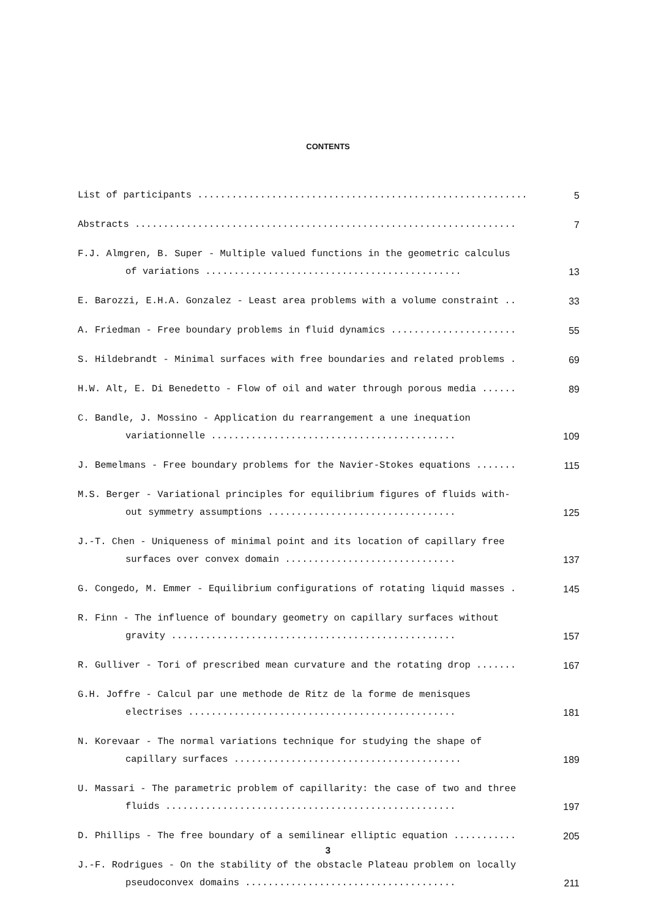CONTENTS
List of participants ..........................................................
5
Abstracts ...................................................................
7
F.J. Almgren, B. Super - Multiple valued functions in the geometric calculus
of variations .............................................
13
E. Barozzi, E.H.A. Gonzalez - Least area problems with a volume constraint ..
33
A. Friedman - Free boundary problems in fluid dynamics ......................
55
S. Hildebrandt - Minimal surfaces with free boundaries and related problems .
69
H.W. Alt, E. Di Benedetto - Flow of oil and water through porous media ......
89
C. Bandle, J. Mossino - Application du rearrangement a une inequation
variationnelle ...........................................
109
J. Bemelmans - Free boundary problems for the Navier-Stokes equations .......
115
M.S. Berger - Variational principles for equilibrium figures of fluids with-
out symmetry assumptions .................................
125
J.-T. Chen - Uniqueness of minimal point and its location of capillary free
surfaces over convex domain ..............................
137
G. Congedo, M. Emmer - Equilibrium configurations of rotating liquid masses .
145
R. Finn - The influence of boundary geometry on capillary surfaces without
gravity ..................................................
157
R. Gulliver - Tori of prescribed mean curvature and the rotating drop .......
167
G.H. Joffre - Calcul par une methode de Ritz de la forme de menisques
electrises ...............................................
181
N. Korevaar - The normal variations technique for studying the shape of
capillary surfaces ........................................
189
U. Massari - The parametric problem of capillarity: the case of two and three
fluids ...................................................
197
D. Phillips - The free boundary of a semilinear elliptic equation ...........
205
J.-F. Rodrigues - On the stability of the obstacle Plateau problem on locally
pseudoconvex domains .....................................
211
3